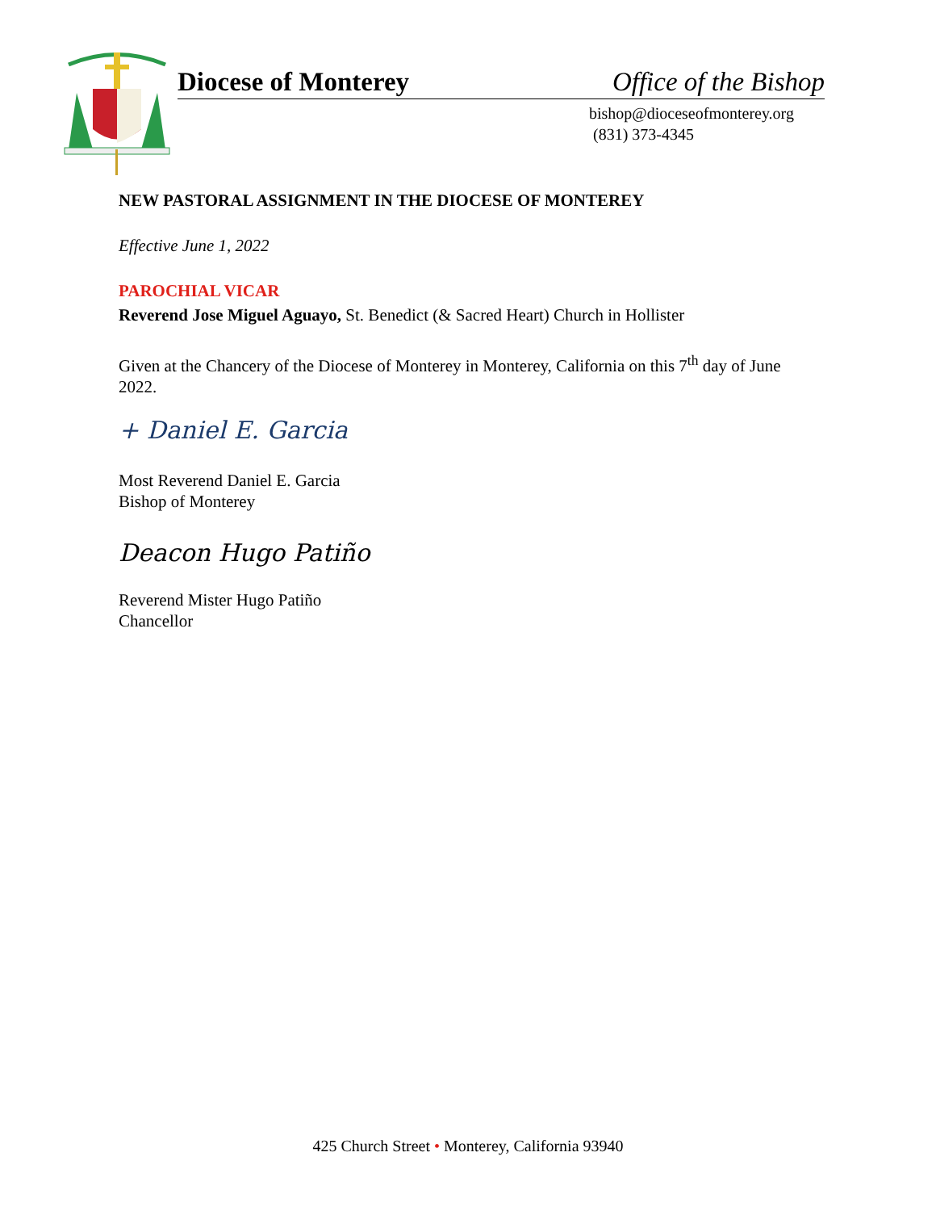Diocese of Monterey Office of the Bishop
bishop@dioceseofmonterey.org
(831) 373-4345
NEW PASTORAL ASSIGNMENT IN THE DIOCESE OF MONTEREY
Effective June 1, 2022
PAROCHIAL VICAR
Reverend Jose Miguel Aguayo, St. Benedict (& Sacred Heart) Church in Hollister
Given at the Chancery of the Diocese of Monterey in Monterey, California on this 7<sup>th</sup> day of June 2022.
+ Daniel E. Garcia
Most Reverend Daniel E. Garcia
Bishop of Monterey
Deacon Hugo Patiño
Reverend Mister Hugo Patiño
Chancellor
425 Church Street • Monterey, California 93940